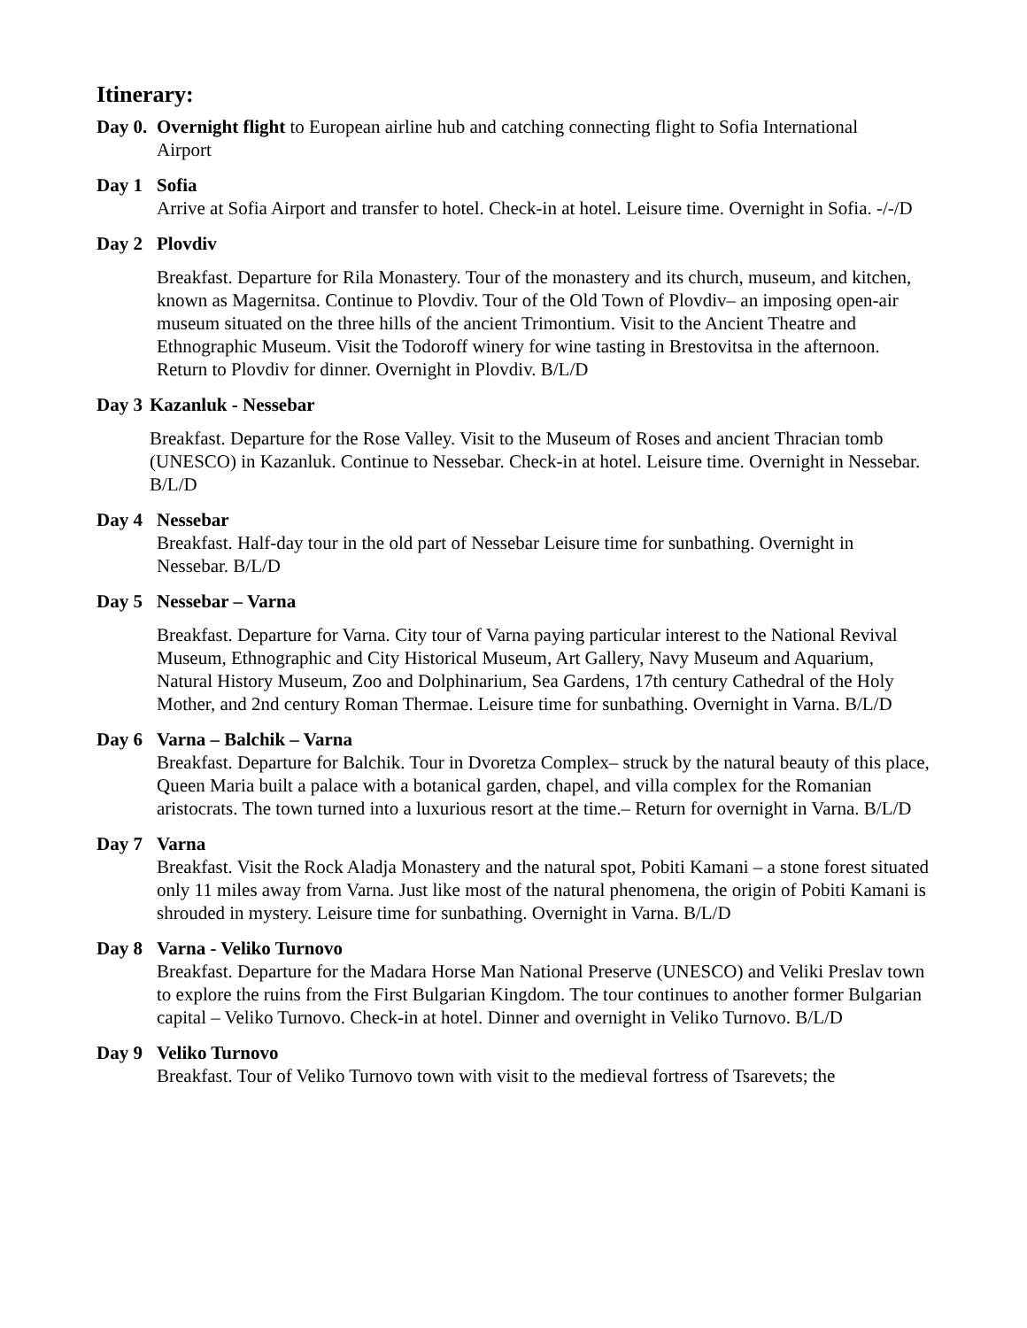Itinerary:
Day 0. Overnight flight to European airline hub and catching connecting flight to Sofia International
Airport
Day 1 Sofia
Arrive at Sofia Airport and transfer to hotel. Check-in at hotel. Leisure time. Overnight in Sofia. -/-/D
Day 2 Plovdiv
Breakfast. Departure for Rila Monastery. Tour of the monastery and its church, museum, and kitchen, known as Magernitsa. Continue to Plovdiv. Tour of the Old Town of Plovdiv– an imposing open-air museum situated on the three hills of the ancient Trimontium. Visit to the Ancient Theatre and Ethnographic Museum. Visit the Todoroff winery for wine tasting in Brestovitsa in the afternoon. Return to Plovdiv for dinner. Overnight in Plovdiv. B/L/D
Day 3 Kazanluk - Nessebar
Breakfast. Departure for the Rose Valley. Visit to the Museum of Roses and ancient Thracian tomb (UNESCO) in Kazanluk. Continue to Nessebar. Check-in at hotel. Leisure time. Overnight in Nessebar. B/L/D
Day 4 Nessebar
Breakfast. Half-day tour in the old part of Nessebar Leisure time for sunbathing. Overnight in Nessebar. B/L/D
Day 5 Nessebar – Varna
Breakfast. Departure for Varna. City tour of Varna paying particular interest to the National Revival Museum, Ethnographic and City Historical Museum, Art Gallery, Navy Museum and Aquarium, Natural History Museum, Zoo and Dolphinarium, Sea Gardens, 17th century Cathedral of the Holy Mother, and 2nd century Roman Thermae. Leisure time for sunbathing. Overnight in Varna. B/L/D
Day 6 Varna – Balchik – Varna
Breakfast. Departure for Balchik. Tour in Dvoretza Complex– struck by the natural beauty of this place, Queen Maria built a palace with a botanical garden, chapel, and villa complex for the Romanian aristocrats. The town turned into a luxurious resort at the time.– Return for overnight in Varna. B/L/D
Day 7 Varna
Breakfast. Visit the Rock Aladja Monastery and the natural spot, Pobiti Kamani – a stone forest situated only 11 miles away from Varna. Just like most of the natural phenomena, the origin of Pobiti Kamani is shrouded in mystery. Leisure time for sunbathing. Overnight in Varna. B/L/D
Day 8 Varna - Veliko Turnovo
Breakfast. Departure for the Madara Horse Man National Preserve (UNESCO) and Veliki Preslav town to explore the ruins from the First Bulgarian Kingdom. The tour continues to another former Bulgarian capital – Veliko Turnovo. Check-in at hotel. Dinner and overnight in Veliko Turnovo. B/L/D
Day 9 Veliko Turnovo
Breakfast. Tour of Veliko Turnovo town with visit to the medieval fortress of Tsarevets; the